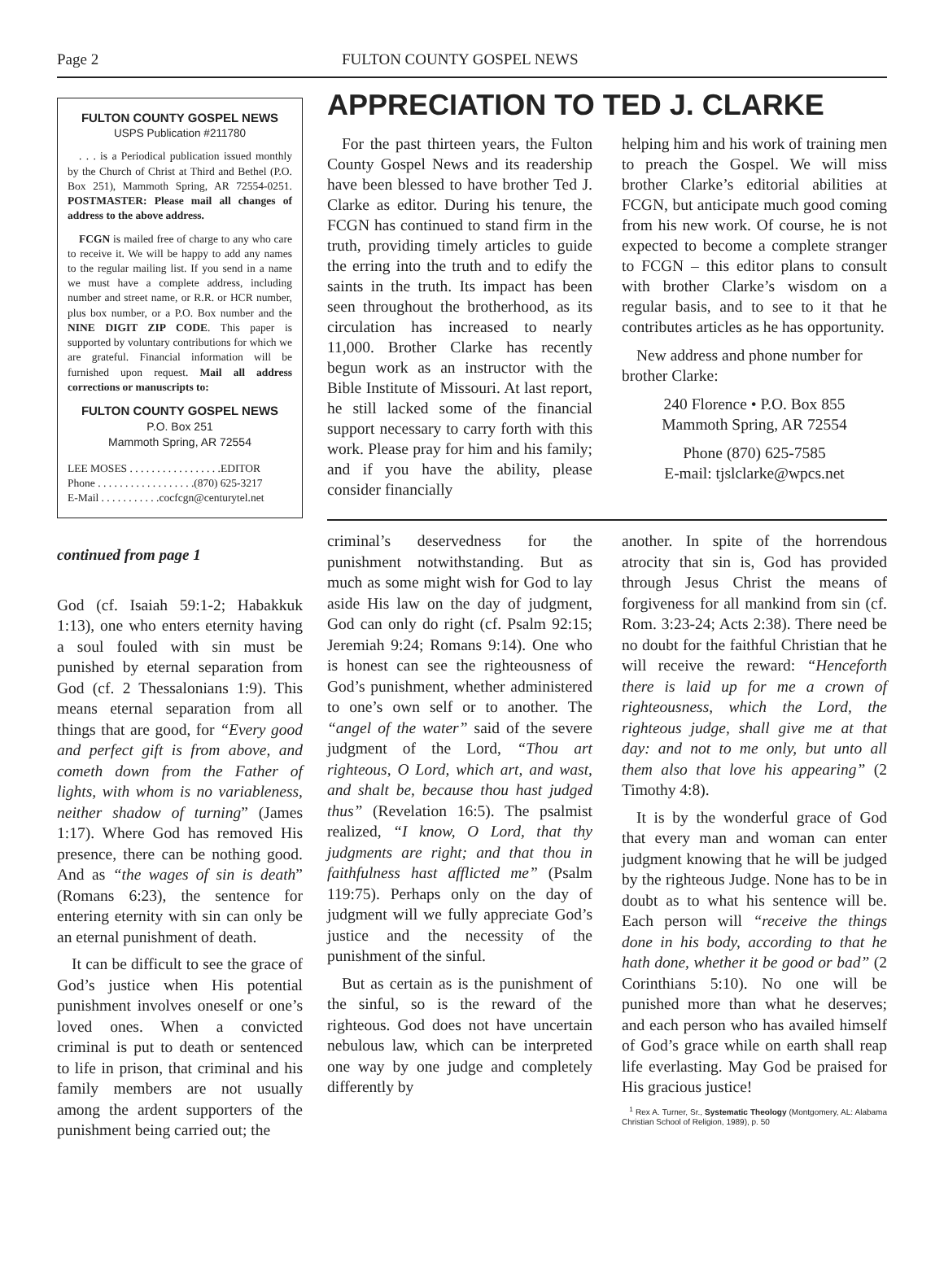Page 2 FULTON COUNTY GOSPEL NEWS
FULTON COUNTY GOSPEL NEWS
USPS Publication #211780
. . . is a Periodical publication issued monthly by the Church of Christ at Third and Bethel (P.O. Box 251), Mammoth Spring, AR 72554-0251. POSTMASTER: Please mail all changes of address to the above address.
FCGN is mailed free of charge to any who care to receive it. We will be happy to add any names to the regular mailing list. If you send in a name we must have a complete address, including number and street name, or R.R. or HCR number, plus box number, or a P.O. Box number and the NINE DIGIT ZIP CODE. This paper is supported by voluntary contributions for which we are grateful. Financial information will be furnished upon request. Mail all address corrections or manuscripts to:
FULTON COUNTY GOSPEL NEWS
P.O. Box 251
Mammoth Spring, AR 72554
LEE MOSES . . . . . . . . . . . . . . . . .EDITOR
Phone . . . . . . . . . . . . . . . . . .(870) 625-3217
E-Mail . . . . . . . . . . .cocfcgn@centurytel.net
continued from page 1
God (cf. Isaiah 59:1-2; Habakkuk 1:13), one who enters eternity having a soul fouled with sin must be punished by eternal separation from God (cf. 2 Thessalonians 1:9). This means eternal separation from all things that are good, for “Every good and perfect gift is from above, and cometh down from the Father of lights, with whom is no variableness, neither shadow of turning” (James 1:17). Where God has removed His presence, there can be nothing good. And as “the wages of sin is death” (Romans 6:23), the sentence for entering eternity with sin can only be an eternal punishment of death.
It can be difficult to see the grace of God’s justice when His potential punishment involves oneself or one’s loved ones. When a convicted criminal is put to death or sentenced to life in prison, that criminal and his family members are not usually among the ardent supporters of the punishment being carried out; the
APPRECIATION TO TED J. CLARKE
For the past thirteen years, the Fulton County Gospel News and its readership have been blessed to have brother Ted J. Clarke as editor. During his tenure, the FCGN has continued to stand firm in the truth, providing timely articles to guide the erring into the truth and to edify the saints in the truth. Its impact has been seen throughout the brotherhood, as its circulation has increased to nearly 11,000. Brother Clarke has recently begun work as an instructor with the Bible Institute of Missouri. At last report, he still lacked some of the financial support necessary to carry forth with this work. Please pray for him and his family; and if you have the ability, please consider financially
helping him and his work of training men to preach the Gospel. We will miss brother Clarke’s editorial abilities at FCGN, but anticipate much good coming from his new work. Of course, he is not expected to become a complete stranger to FCGN – this editor plans to consult with brother Clarke’s wisdom on a regular basis, and to see to it that he contributes articles as he has opportunity.
New address and phone number for brother Clarke:
240 Florence • P.O. Box 855
Mammoth Spring, AR 72554
Phone (870) 625-7585
E-mail: tjslclarke@wpcs.net
criminal’s deservedness for the punishment notwithstanding. But as much as some might wish for God to lay aside His law on the day of judgment, God can only do right (cf. Psalm 92:15; Jeremiah 9:24; Romans 9:14). One who is honest can see the righteousness of God’s punishment, whether administered to one’s own self or to another. The “angel of the water” said of the severe judgment of the Lord, “Thou art righteous, O Lord, which art, and wast, and shalt be, because thou hast judged thus” (Revelation 16:5). The psalmist realized, “I know, O Lord, that thy judgments are right; and that thou in faithfulness hast afflicted me” (Psalm 119:75). Perhaps only on the day of judgment will we fully appreciate God’s justice and the necessity of the punishment of the sinful.
But as certain as is the punishment of the sinful, so is the reward of the righteous. God does not have uncertain nebulous law, which can be interpreted one way by one judge and completely differently by
another. In spite of the horrendous atrocity that sin is, God has provided through Jesus Christ the means of forgiveness for all mankind from sin (cf. Rom. 3:23-24; Acts 2:38). There need be no doubt for the faithful Christian that he will receive the reward: “Henceforth there is laid up for me a crown of righteousness, which the Lord, the righteous judge, shall give me at that day: and not to me only, but unto all them also that love his appearing” (2 Timothy 4:8).
It is by the wonderful grace of God that every man and woman can enter judgment knowing that he will be judged by the righteous Judge. None has to be in doubt as to what his sentence will be. Each person will “receive the things done in his body, according to that he hath done, whether it be good or bad” (2 Corinthians 5:10). No one will be punished more than what he deserves; and each person who has availed himself of God’s grace while on earth shall reap life everlasting. May God be praised for His gracious justice!
<sup>1</sup> Rex A. Turner, Sr., Systematic Theology (Montgomery, AL: Alabama Christian School of Religion, 1989), p. 50